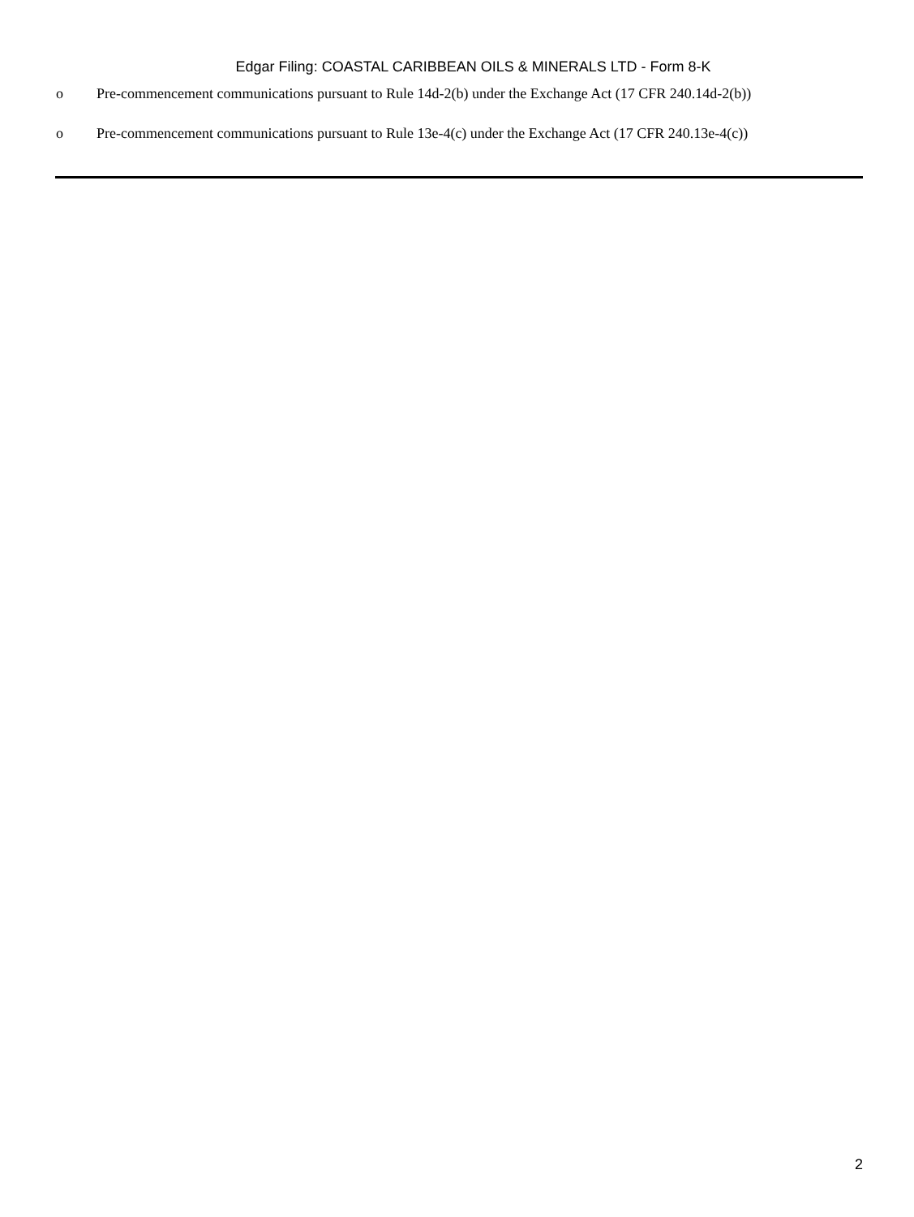Edgar Filing: COASTAL CARIBBEAN OILS & MINERALS LTD - Form 8-K
o Pre-commencement communications pursuant to Rule 14d-2(b) under the Exchange Act (17 CFR 240.14d-2(b))
o Pre-commencement communications pursuant to Rule 13e-4(c) under the Exchange Act (17 CFR 240.13e-4(c))
2